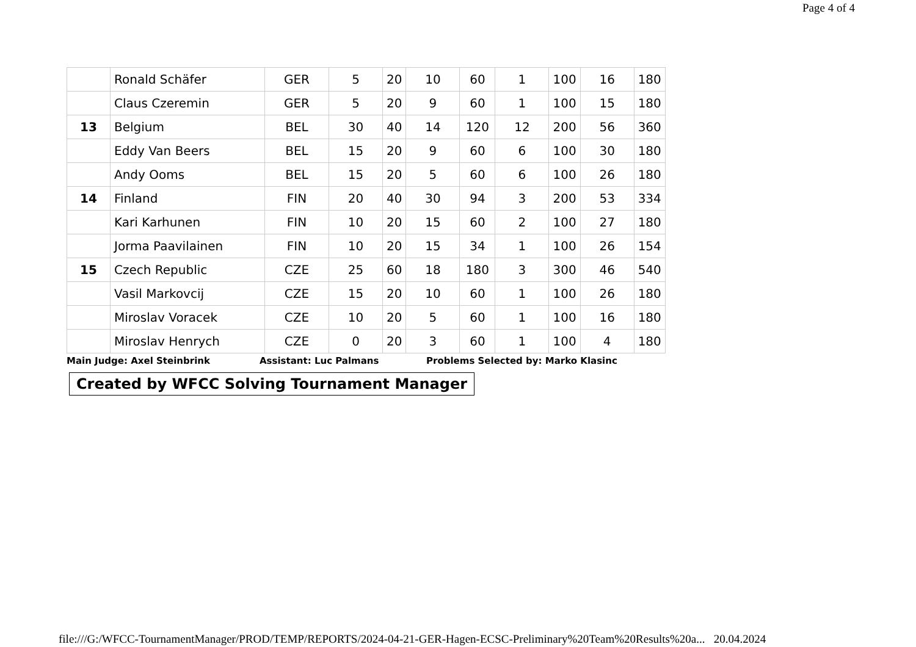Page 4 of 4
| | Ronald Schäfer | GER | 5 | 20 | 10 | 60 | 1 | 100 | 16 | 180 |
| | Claus Czeremin | GER | 5 | 20 | 9 | 60 | 1 | 100 | 15 | 180 |
| 13 | Belgium | BEL | 30 | 40 | 14 | 120 | 12 | 200 | 56 | 360 |
| | Eddy Van Beers | BEL | 15 | 20 | 9 | 60 | 6 | 100 | 30 | 180 |
| | Andy Ooms | BEL | 15 | 20 | 5 | 60 | 6 | 100 | 26 | 180 |
| 14 | Finland | FIN | 20 | 40 | 30 | 94 | 3 | 200 | 53 | 334 |
| | Kari Karhunen | FIN | 10 | 20 | 15 | 60 | 2 | 100 | 27 | 180 |
| | Jorma Paavilainen | FIN | 10 | 20 | 15 | 34 | 1 | 100 | 26 | 154 |
| 15 | Czech Republic | CZE | 25 | 60 | 18 | 180 | 3 | 300 | 46 | 540 |
| | Vasil Markovcij | CZE | 15 | 20 | 10 | 60 | 1 | 100 | 26 | 180 |
| | Miroslav Voracek | CZE | 10 | 20 | 5 | 60 | 1 | 100 | 16 | 180 |
| | Miroslav Henrych | CZE | 0 | 20 | 3 | 60 | 1 | 100 | 4 | 180 |
Main Judge: Axel Steinbrink Assistant: Luc Palmans Problems Selected by: Marko Klasinc
Created by WFCC Solving Tournament Manager
file:///G:/WFCC-TournamentManager/PROD/TEMP/REPORTS/2024-04-21-GER-Hagen-ECSC-Preliminary%20Team%20Results%20a... 20.04.2024